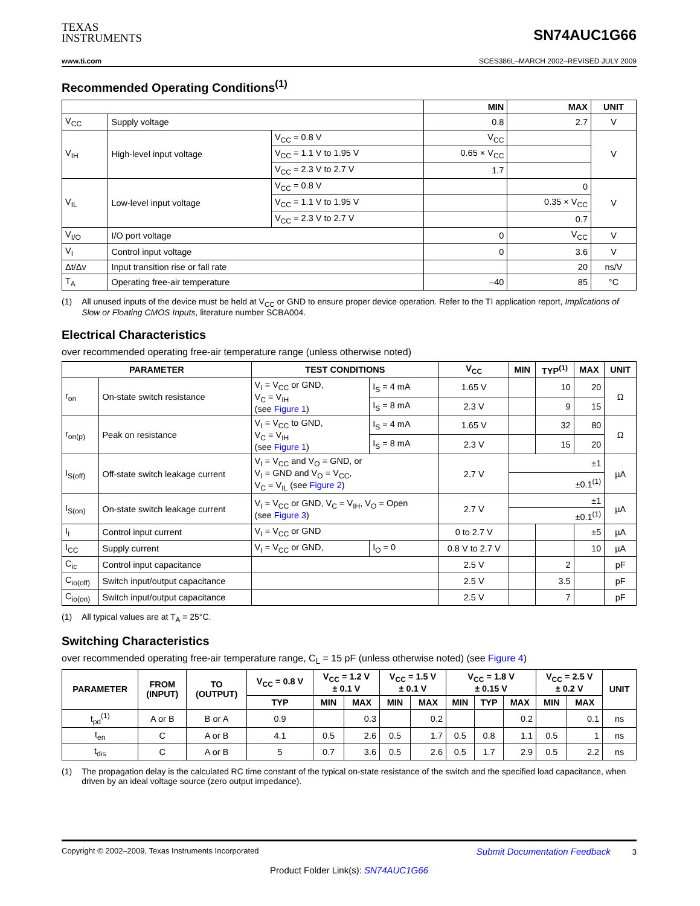TEXAS
INSTRUMENTS
SN74AUC1G66
www.ti.com SCES386L–MARCH 2002–REVISED JULY 2009
Recommended Operating Conditions<sup>(1)</sup>
| | | | MIN | MAX | UNIT |
| --- | --- | --- | --- | --- | --- |
| V<sub>CC</sub> | Supply voltage | | 0.8 | 2.7 | V |
| V<sub>IH</sub> | High-level input voltage | V<sub>CC</sub> = 0.8 V | V<sub>CC</sub> | | V |
| | | V<sub>CC</sub> = 1.1 V to 1.95 V | 0.65 × V<sub>CC</sub> | | |
| | | V<sub>CC</sub> = 2.3 V to 2.7 V | 1.7 | | |
| V<sub>IL</sub> | Low-level input voltage | V<sub>CC</sub> = 0.8 V | | 0 | V |
| | | V<sub>CC</sub> = 1.1 V to 1.95 V | | 0.35 × V<sub>CC</sub> | |
| | | V<sub>CC</sub> = 2.3 V to 2.7 V | | 0.7 | |
| V<sub>I/O</sub> | I/O port voltage | | 0 | V<sub>CC</sub> | V |
| V<sub>I</sub> | Control input voltage | | 0 | 3.6 | V |
| Δt/Δv | Input transition rise or fall rate | | | 20 | ns/V |
| T<sub>A</sub> | Operating free-air temperature | | –40 | 85 | °C |
(1) All unused inputs of the device must be held at V<sub>CC</sub> or GND to ensure proper device operation. Refer to the TI application report, Implications of Slow or Floating CMOS Inputs, literature number SCBA004.
Electrical Characteristics
over recommended operating free-air temperature range (unless otherwise noted)
| PARAMETER | | TEST CONDITIONS | | V<sub>CC</sub> | MIN | TYP<sup>(1)</sup> | MAX | UNIT |
| --- | --- | --- | --- | --- | --- | --- | --- | --- |
| r<sub>on</sub> | On-state switch resistance | V<sub>I</sub> = V<sub>CC</sub> or GND, V<sub>C</sub> = V<sub>IH</sub> (see Figure 1 ) | I<sub>S</sub> = 4 mA | 1.65 V | | 10 | 20 | Ω |
| | | | I<sub>S</sub> = 8 mA | 2.3 V | | 9 | 15 | |
| r<sub>on(p)</sub> | Peak on resistance | V<sub>I</sub> = V<sub>CC</sub> to GND, V<sub>C</sub> = V<sub>IH</sub> (see Figure 1 ) | I<sub>S</sub> = 4 mA | 1.65 V | | 32 | 80 | Ω |
| | | | I<sub>S</sub> = 8 mA | 2.3 V | | 15 | 20 | |
| I<sub>S(off)</sub> | Off-state switch leakage current | V<sub>I</sub> = V<sub>CC</sub> and V<sub>O</sub> = GND, or V<sub>I</sub> = GND and V<sub>O</sub> = V<sub>CC</sub>, V<sub>C</sub> = V<sub>IL</sub> (see Figure 2 ) | | 2.7 V | ±1 | | | µA |
| | | | | | ±0.1<sup>(1)</sup> | | | |
| I<sub>S(on)</sub> | On-state switch leakage current | V<sub>I</sub> = V<sub>CC</sub> or GND, V<sub>C</sub> = V<sub>IH</sub>, V<sub>O</sub> = Open (see Figure 3 ) | | 2.7 V | ±1 | | | µA |
| | | | | | ±0.1<sup>(1)</sup> | | | |
| I<sub>I</sub> | Control input current | V<sub>I</sub> = V<sub>CC</sub> or GND | | 0 to 2.7 V | | | ±5 | µA |
| I<sub>CC</sub> | Supply current | V<sub>I</sub> = V<sub>CC</sub> or GND, | I<sub>O</sub> = 0 | 0.8 V to 2.7 V | | | 10 | µA |
| C<sub>ic</sub> | Control input capacitance | | | 2.5 V | | 2 | | pF |
| C<sub>io(off)</sub> | Switch input/output capacitance | | | 2.5 V | | 3.5 | | pF |
| C<sub>io(on)</sub> | Switch input/output capacitance | | | 2.5 V | | 7 | | pF |
(1) All typical values are at T<sub>A</sub> = 25°C.
Switching Characteristics
over recommended operating free-air temperature range, C<sub>L</sub> = 15 pF (unless otherwise noted) (see Figure 4)
| PARAMETER | FROM (INPUT) | TO (OUTPUT) | V<sub>CC</sub> = 0.8 V | V<sub>CC</sub> = 1.2 V ± 0.1 V | | V<sub>CC</sub> = 1.5 V ± 0.1 V | | V<sub>CC</sub> = 1.8 V ± 0.15 V | | | V<sub>CC</sub> = 2.5 V ± 0.2 V | | UNIT |
| --- | --- | --- | --- | --- | --- | --- | --- | --- | --- | --- | --- | --- | --- |
| | | | TYP | MIN | MAX | MIN | MAX | MIN | TYP | MAX | MIN | MAX | |
| t<sub>pd</sub><sup>(1)</sup> | A or B | B or A | 0.9 | | 0.3 | | 0.2 | | | 0.2 | | 0.1 | ns |
| t<sub>en</sub> | C | A or B | 4.1 | 0.5 | 2.6 | 0.5 | 1.7 | 0.5 | 0.8 | 1.1 | 0.5 | 1 | ns |
| t<sub>dis</sub> | C | A or B | 5 | 0.7 | 3.6 | 0.5 | 2.6 | 0.5 | 1.7 | 2.9 | 0.5 | 2.2 | ns |
(1) The propagation delay is the calculated RC time constant of the typical on-state resistance of the switch and the specified load capacitance, when driven by an ideal voltage source (zero output impedance).
Copyright © 2002–2009, Texas Instruments Incorporated Submit Documentation Feedback 3
Product Folder Link(s): SN74AUC1G66